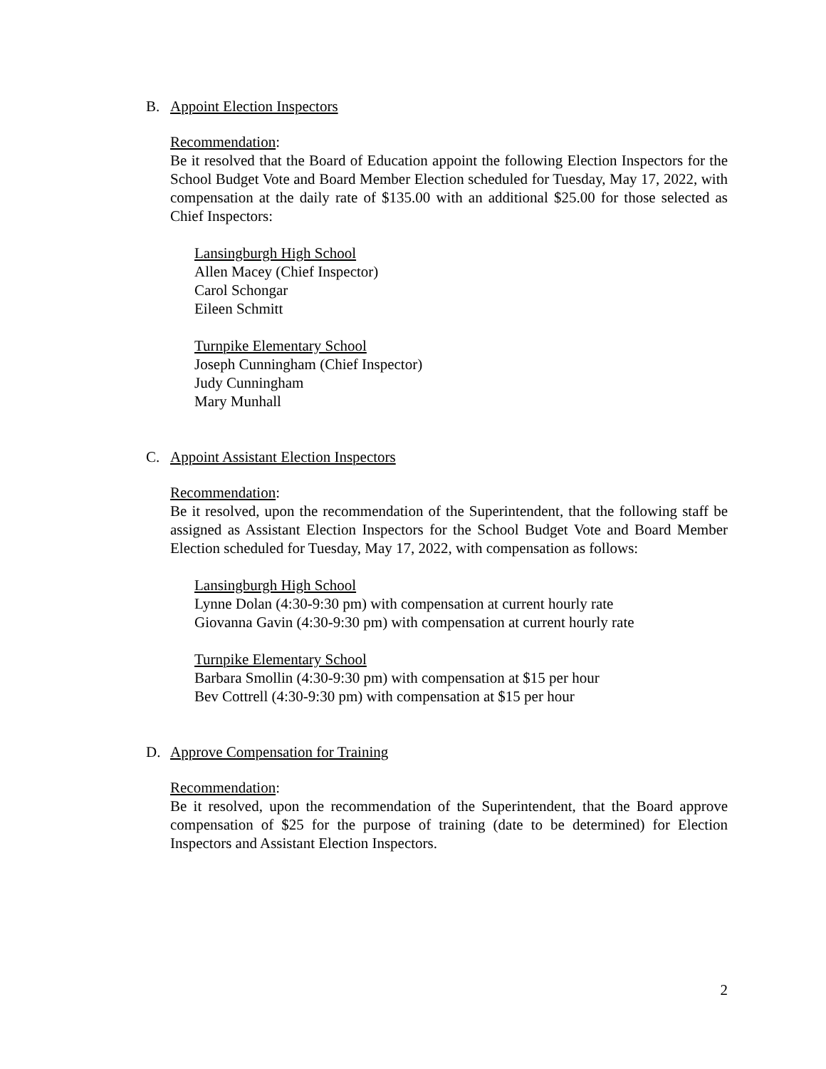B. Appoint Election Inspectors
Recommendation:
Be it resolved that the Board of Education appoint the following Election Inspectors for the School Budget Vote and Board Member Election scheduled for Tuesday, May 17, 2022, with compensation at the daily rate of $135.00 with an additional $25.00 for those selected as Chief Inspectors:
Lansingburgh High School
Allen Macey (Chief Inspector)
Carol Schongar
Eileen Schmitt
Turnpike Elementary School
Joseph Cunningham (Chief Inspector)
Judy Cunningham
Mary Munhall
C. Appoint Assistant Election Inspectors
Recommendation:
Be it resolved, upon the recommendation of the Superintendent, that the following staff be assigned as Assistant Election Inspectors for the School Budget Vote and Board Member Election scheduled for Tuesday, May 17, 2022, with compensation as follows:
Lansingburgh High School
Lynne Dolan (4:30-9:30 pm) with compensation at current hourly rate
Giovanna Gavin (4:30-9:30 pm) with compensation at current hourly rate
Turnpike Elementary School
Barbara Smollin (4:30-9:30 pm) with compensation at $15 per hour
Bev Cottrell (4:30-9:30 pm) with compensation at $15 per hour
D. Approve Compensation for Training
Recommendation:
Be it resolved, upon the recommendation of the Superintendent, that the Board approve compensation of $25 for the purpose of training (date to be determined) for Election Inspectors and Assistant Election Inspectors.
2